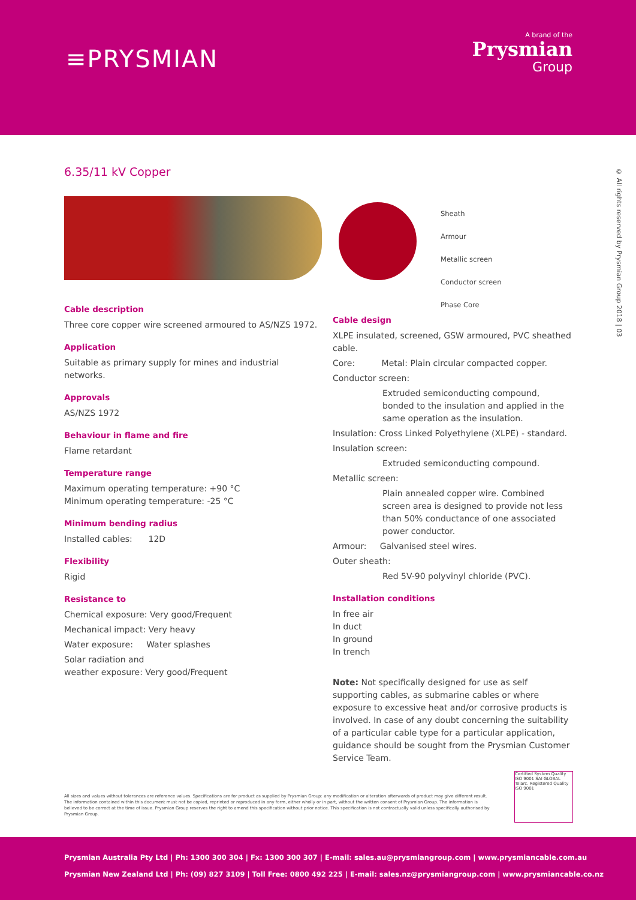≡PRYSMIAN
A brand of the
Prysmian
Group
© All rights reserved by Prysmian Group 2018 | 03
6.35/11 kV Copper
Cable description
Three core copper wire screened armoured to AS/NZS 1972.
Application
Suitable as primary supply for mines and industrial networks.
Approvals
AS/NZS 1972
Behaviour in flame and fire
Flame retardant
Temperature range
Maximum operating temperature: +90 °C
Minimum operating temperature: -25 °C
Minimum bending radius
Installed cables: 12D
Flexibility
Rigid
Resistance to
Chemical exposure: Very good/Frequent
Mechanical impact: Very heavy
Water exposure: Water splashes
Solar radiation and
weather exposure: Very good/Frequent
Sheath
Armour
Metallic screen
Conductor screen
Phase Core
Cable design
XLPE insulated, screened, GSW armoured, PVC sheathed cable.
Core: Metal: Plain circular compacted copper.
Conductor screen:
Extruded semiconducting compound, bonded to the insulation and applied in the same operation as the insulation.
Insulation: Cross Linked Polyethylene (XLPE) - standard.
Insulation screen:
Extruded semiconducting compound.
Metallic screen:
Plain annealed copper wire. Combined screen area is designed to provide not less than 50% conductance of one associated power conductor.
Armour: Galvanised steel wires.
Outer sheath:
Red 5V-90 polyvinyl chloride (PVC).
Installation conditions
In free air
In duct
In ground
In trench
Note: Not specifically designed for use as self supporting cables, as submarine cables or where exposure to excessive heat and/or corrosive products is involved. In case of any doubt concerning the suitability of a particular cable type for a particular application, guidance should be sought from the Prysmian Customer Service Team.
All sizes and values without tolerances are reference values. Specifications are for product as supplied by Prysmian Group: any modification or alteration afterwards of product may give different result. The information contained within this document must not be copied, reprinted or reproduced in any form, either wholly or in part, without the written consent of Prysmian Group. The information is believed to be correct at the time of issue. Prysmian Group reserves the right to amend this specification without prior notice. This specification is not contractually valid unless specifically authorised by Prysmian Group.
Certified System Quality ISO 9001 SAI GLOBAL Telarc. Registered Quality ISO 9001
Prysmian Australia Pty Ltd | Ph: 1300 300 304 | Fx: 1300 300 307 | E-mail: sales.au@prysmiangroup.com | www.prysmiancable.com.au
Prysmian New Zealand Ltd | Ph: (09) 827 3109 | Toll Free: 0800 492 225 | E-mail: sales.nz@prysmiangroup.com | www.prysmiancable.co.nz